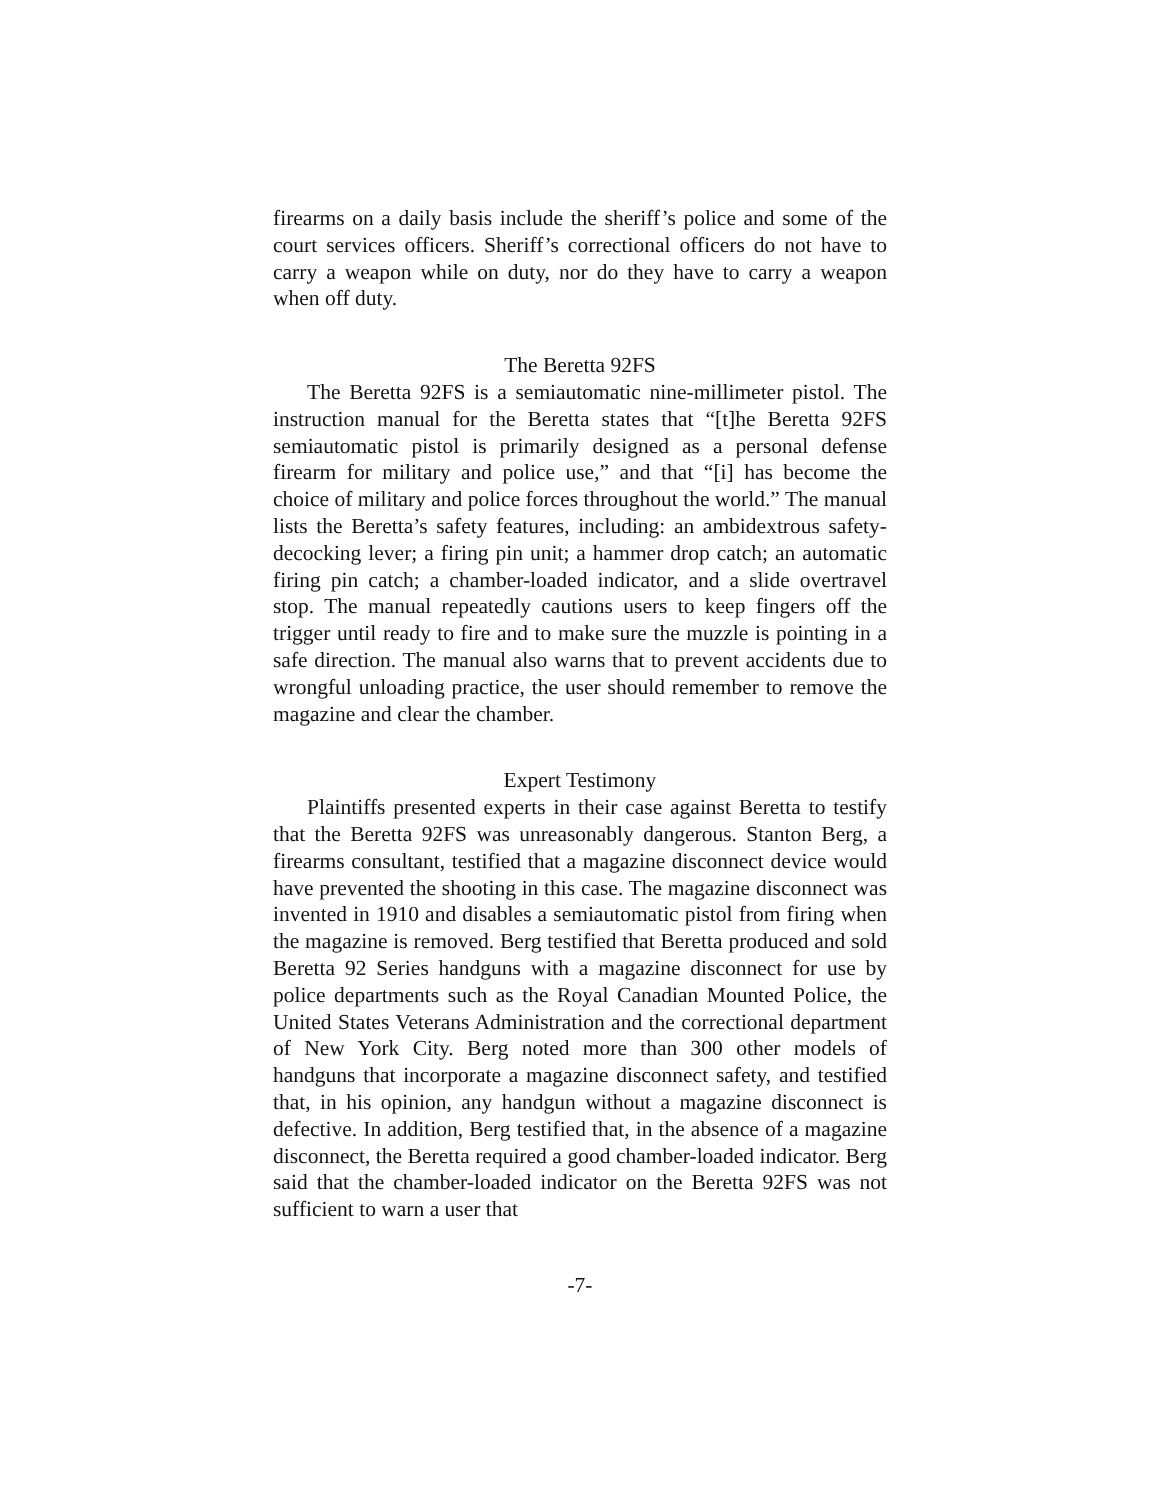firearms on a daily basis include the sheriff’s police and some of the court services officers. Sheriff’s correctional officers do not have to carry a weapon while on duty, nor do they have to carry a weapon when off duty.
The Beretta 92FS
The Beretta 92FS is a semiautomatic nine-millimeter pistol. The instruction manual for the Beretta states that “[t]he Beretta 92FS semiautomatic pistol is primarily designed as a personal defense firearm for military and police use,” and that “[i] has become the choice of military and police forces throughout the world.” The manual lists the Beretta’s safety features, including: an ambidextrous safety-decocking lever; a firing pin unit; a hammer drop catch; an automatic firing pin catch; a chamber-loaded indicator, and a slide overtravel stop. The manual repeatedly cautions users to keep fingers off the trigger until ready to fire and to make sure the muzzle is pointing in a safe direction. The manual also warns that to prevent accidents due to wrongful unloading practice, the user should remember to remove the magazine and clear the chamber.
Expert Testimony
Plaintiffs presented experts in their case against Beretta to testify that the Beretta 92FS was unreasonably dangerous. Stanton Berg, a firearms consultant, testified that a magazine disconnect device would have prevented the shooting in this case. The magazine disconnect was invented in 1910 and disables a semiautomatic pistol from firing when the magazine is removed. Berg testified that Beretta produced and sold Beretta 92 Series handguns with a magazine disconnect for use by police departments such as the Royal Canadian Mounted Police, the United States Veterans Administration and the correctional department of New York City. Berg noted more than 300 other models of handguns that incorporate a magazine disconnect safety, and testified that, in his opinion, any handgun without a magazine disconnect is defective. In addition, Berg testified that, in the absence of a magazine disconnect, the Beretta required a good chamber-loaded indicator. Berg said that the chamber-loaded indicator on the Beretta 92FS was not sufficient to warn a user that
-7-